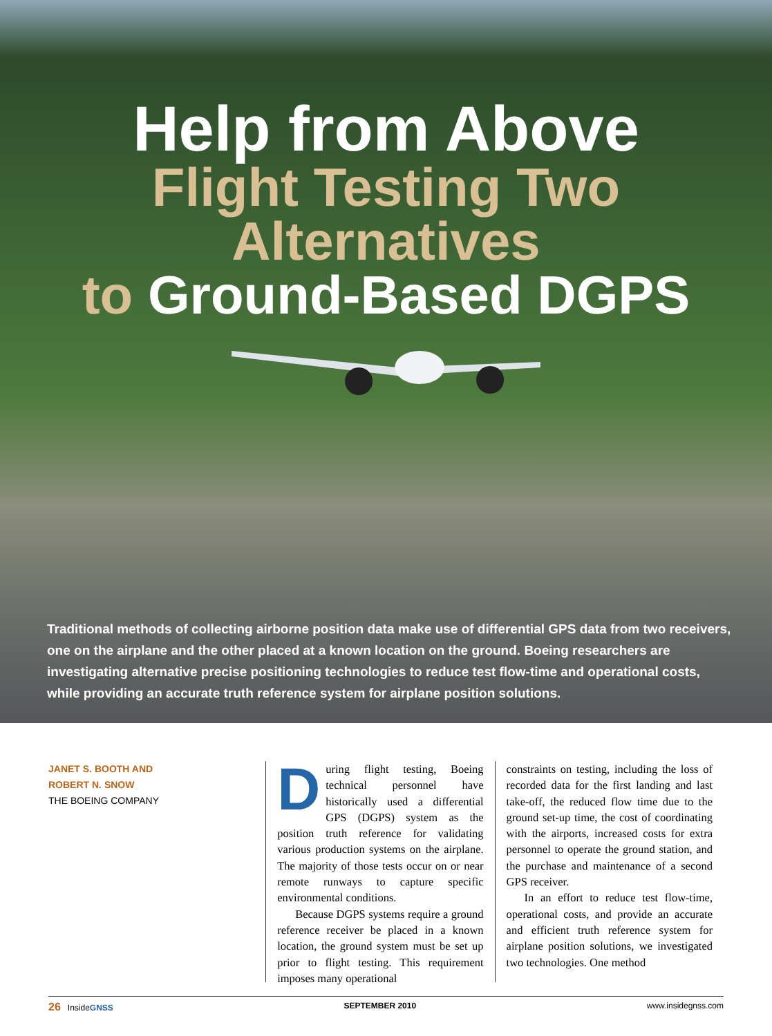Help from Above
Flight Testing Two Alternatives
to Ground-Based DGPS
Traditional methods of collecting airborne position data make use of differential GPS data from two receivers, one on the airplane and the other placed at a known location on the ground. Boeing researchers are investigating alternative precise positioning technologies to reduce test flow-time and operational costs, while providing an accurate truth reference system for airplane position solutions.
JANET S. BOOTH AND
ROBERT N. SNOW
THE BOEING COMPANY
During flight testing, Boeing technical personnel have historically used a differential GPS (DGPS) system as the position truth reference for validating various production systems on the airplane. The majority of those tests occur on or near remote runways to capture specific environmental conditions.
Because DGPS systems require a ground reference receiver be placed in a known location, the ground system must be set up prior to flight testing. This requirement imposes many operational
constraints on testing, including the loss of recorded data for the first landing and last take-off, the reduced flow time due to the ground set-up time, the cost of coordinating with the airports, increased costs for extra personnel to operate the ground station, and the purchase and maintenance of a second GPS receiver.
In an effort to reduce test flow-time, operational costs, and provide an accurate and efficient truth reference system for airplane position solutions, we investigated two technologies. One method
26 InsideGNSS SEPTEMBER 2010 www.insidegnss.com